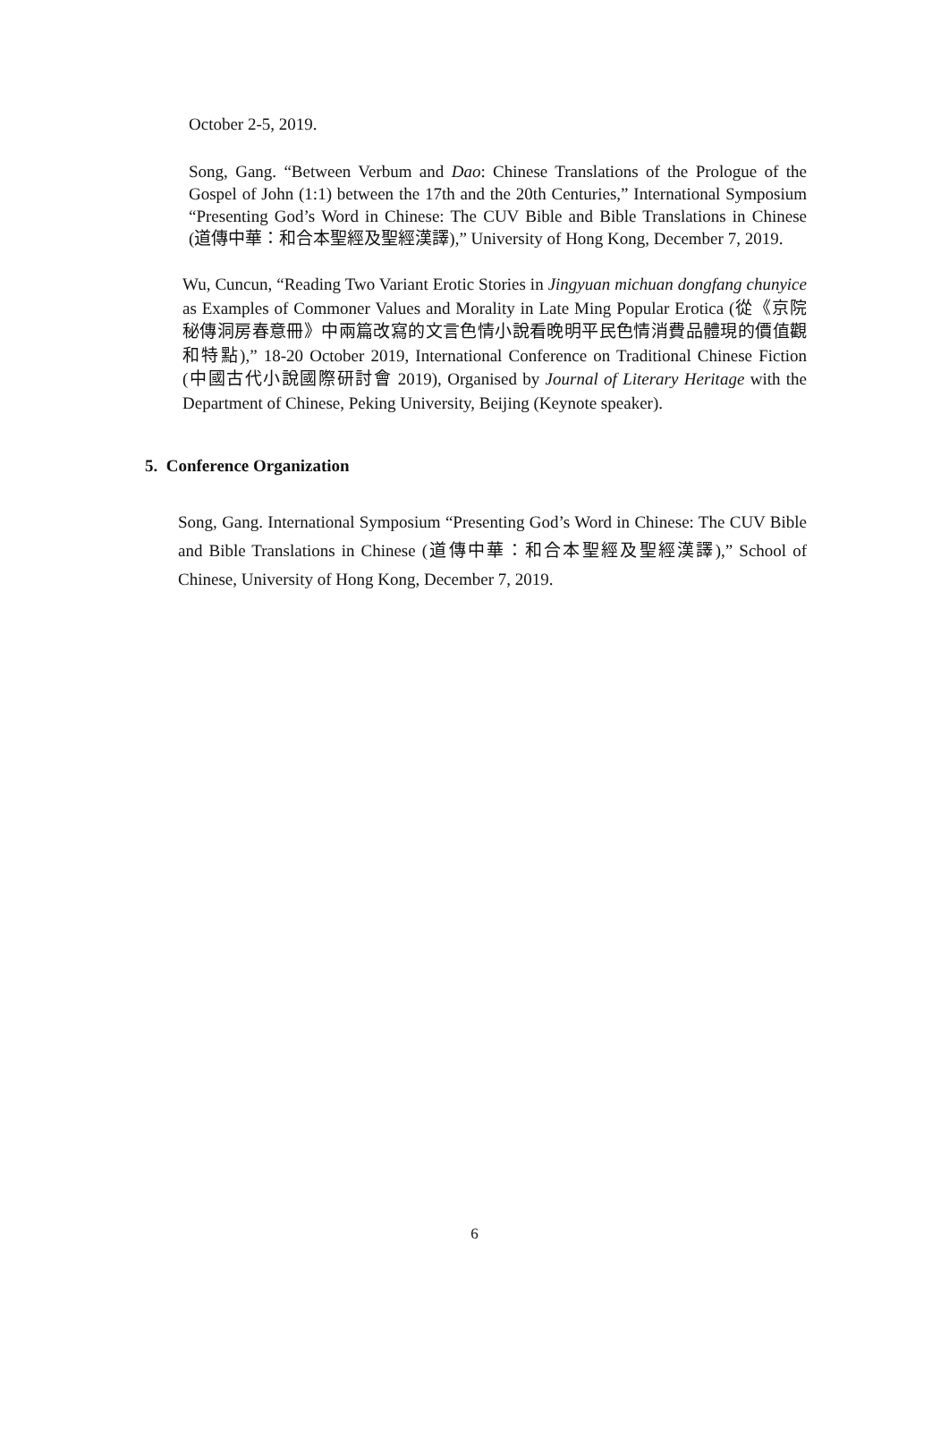October 2-5, 2019.
Song, Gang. “Between Verbum and Dao: Chinese Translations of the Prologue of the Gospel of John (1:1) between the 17th and the 20th Centuries,” International Symposium “Presenting God’s Word in Chinese: The CUV Bible and Bible Translations in Chinese (道傳中華：和合本聖經及聖經漢譯),” University of Hong Kong, December 7, 2019.
Wu, Cuncun, “Reading Two Variant Erotic Stories in Jingyuan michuan dongfang chunyice as Examples of Commoner Values and Morality in Late Ming Popular Erotica (從《京院秘傳洞房春意冊》中兩篇改寫的文言色情小說看晚明平民色情消費品體現的價值觀和特點),” 18-20 October 2019, International Conference on Traditional Chinese Fiction (中國古代小說國際研討會 2019), Organised by Journal of Literary Heritage with the Department of Chinese, Peking University, Beijing (Keynote speaker).
5. Conference Organization
Song, Gang. International Symposium “Presenting God’s Word in Chinese: The CUV Bible and Bible Translations in Chinese (道傳中華：和合本聖經及聖經漢譯),” School of Chinese, University of Hong Kong, December 7, 2019.
6